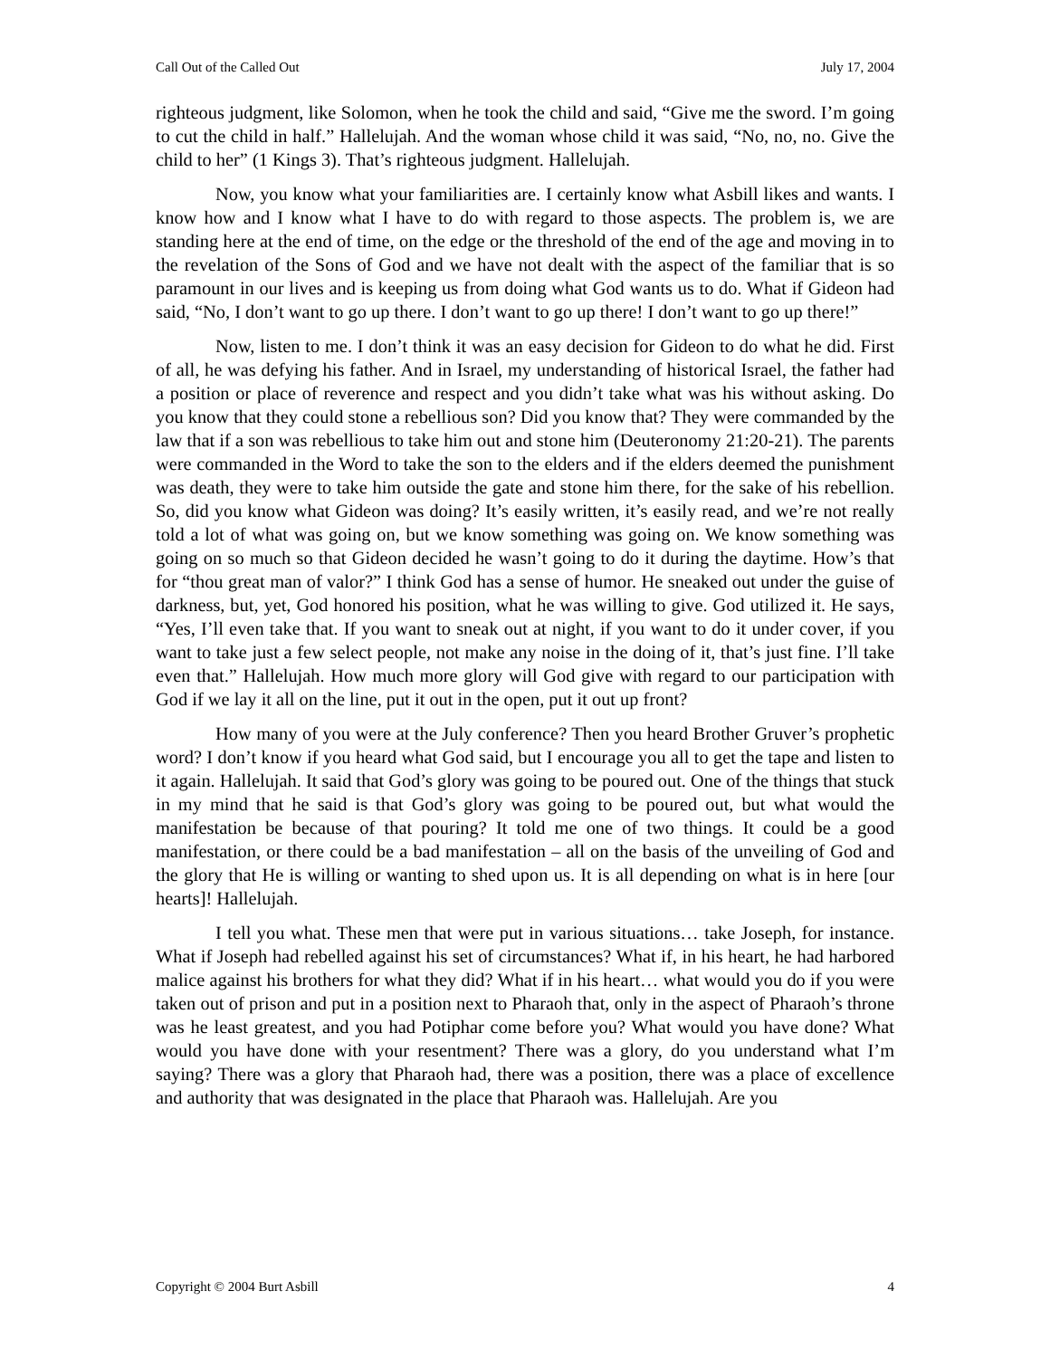Call Out of the Called Out July 17, 2004
righteous judgment, like Solomon, when he took the child and said, “Give me the sword. I’m going to cut the child in half.” Hallelujah. And the woman whose child it was said, “No, no, no. Give the child to her” (1 Kings 3). That’s righteous judgment. Hallelujah.
Now, you know what your familiarities are. I certainly know what Asbill likes and wants. I know how and I know what I have to do with regard to those aspects. The problem is, we are standing here at the end of time, on the edge or the threshold of the end of the age and moving in to the revelation of the Sons of God and we have not dealt with the aspect of the familiar that is so paramount in our lives and is keeping us from doing what God wants us to do. What if Gideon had said, “No, I don’t want to go up there. I don’t want to go up there! I don’t want to go up there!”
Now, listen to me. I don’t think it was an easy decision for Gideon to do what he did. First of all, he was defying his father. And in Israel, my understanding of historical Israel, the father had a position or place of reverence and respect and you didn’t take what was his without asking. Do you know that they could stone a rebellious son? Did you know that? They were commanded by the law that if a son was rebellious to take him out and stone him (Deuteronomy 21:20-21). The parents were commanded in the Word to take the son to the elders and if the elders deemed the punishment was death, they were to take him outside the gate and stone him there, for the sake of his rebellion. So, did you know what Gideon was doing? It’s easily written, it’s easily read, and we’re not really told a lot of what was going on, but we know something was going on. We know something was going on so much so that Gideon decided he wasn’t going to do it during the daytime. How’s that for “thou great man of valor?” I think God has a sense of humor. He sneaked out under the guise of darkness, but, yet, God honored his position, what he was willing to give. God utilized it. He says, “Yes, I’ll even take that. If you want to sneak out at night, if you want to do it under cover, if you want to take just a few select people, not make any noise in the doing of it, that’s just fine. I’ll take even that.” Hallelujah. How much more glory will God give with regard to our participation with God if we lay it all on the line, put it out in the open, put it out up front?
How many of you were at the July conference? Then you heard Brother Gruver’s prophetic word? I don’t know if you heard what God said, but I encourage you all to get the tape and listen to it again. Hallelujah. It said that God’s glory was going to be poured out. One of the things that stuck in my mind that he said is that God’s glory was going to be poured out, but what would the manifestation be because of that pouring? It told me one of two things. It could be a good manifestation, or there could be a bad manifestation – all on the basis of the unveiling of God and the glory that He is willing or wanting to shed upon us. It is all depending on what is in here [our hearts]! Hallelujah.
I tell you what. These men that were put in various situations… take Joseph, for instance. What if Joseph had rebelled against his set of circumstances? What if, in his heart, he had harbored malice against his brothers for what they did? What if in his heart… what would you do if you were taken out of prison and put in a position next to Pharaoh that, only in the aspect of Pharaoh’s throne was he least greatest, and you had Potiphar come before you? What would you have done? What would you have done with your resentment? There was a glory, do you understand what I’m saying? There was a glory that Pharaoh had, there was a position, there was a place of excellence and authority that was designated in the place that Pharaoh was. Hallelujah. Are you
Copyright © 2004 Burt Asbill 4